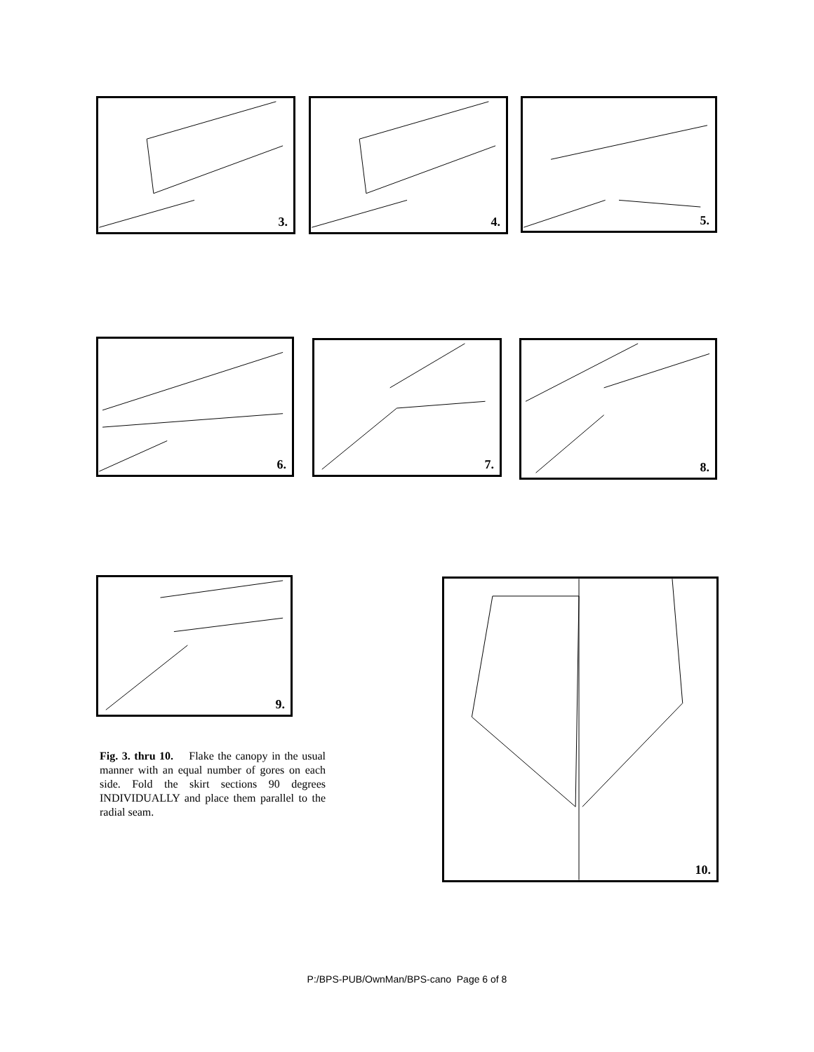3. 4. 5.
6. 7. 8.
9.
Fig. 3. thru 10. Flake the canopy in the usual manner with an equal number of gores on each side. Fold the skirt sections 90 degrees INDIVIDUALLY and place them parallel to the radial seam.
10.
P:/BPS-PUB/OwnMan/BPS-cano Page 6 of 8